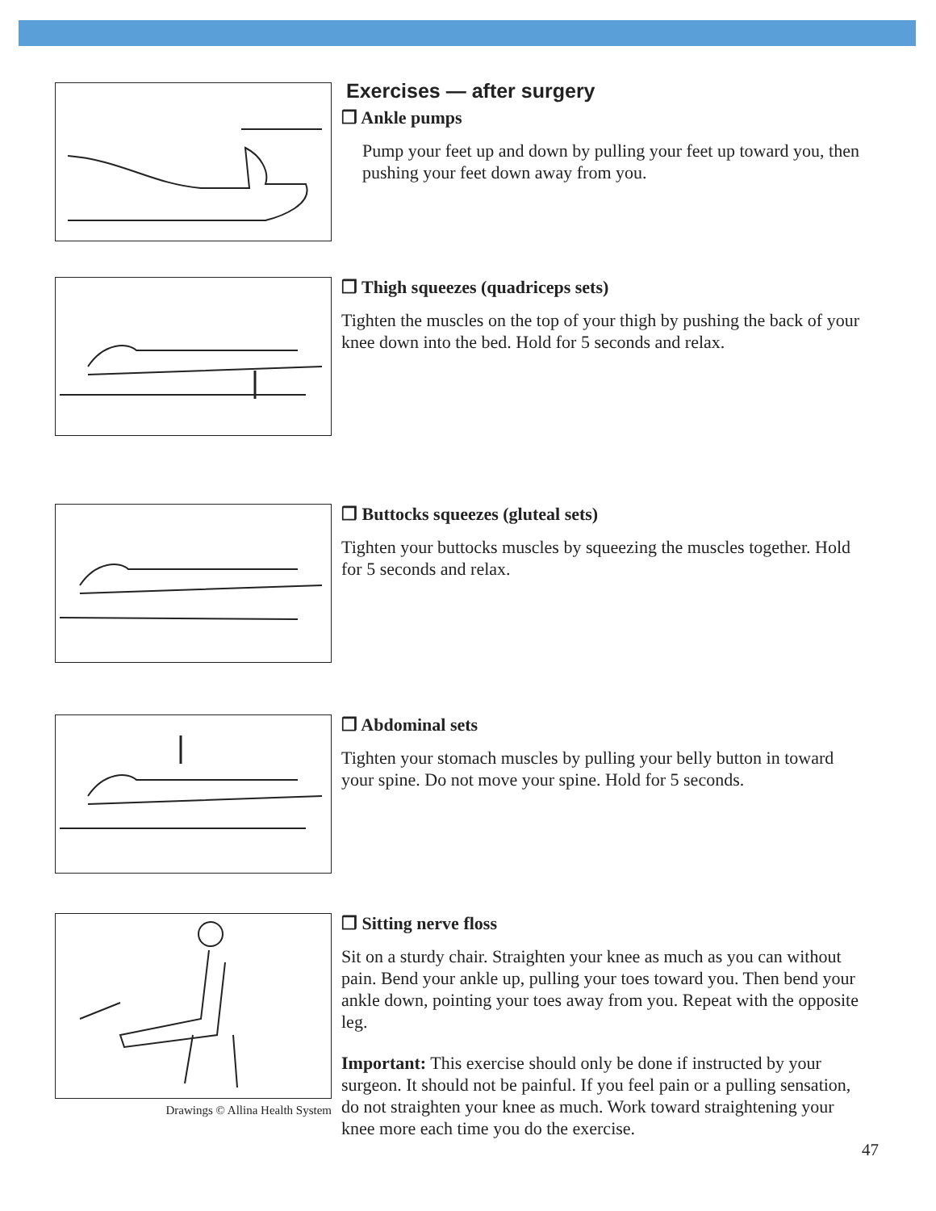Exercises — after surgery
❒ Ankle pumps
Pump your feet up and down by pulling your feet up toward you, then pushing your feet down away from you.
❒ Thigh squeezes (quadriceps sets)
Tighten the muscles on the top of your thigh by pushing the back of your knee down into the bed. Hold for 5 seconds and relax.
❒ Buttocks squeezes (gluteal sets)
Tighten your buttocks muscles by squeezing the muscles together. Hold for 5 seconds and relax.
❒ Abdominal sets
Tighten your stomach muscles by pulling your belly button in toward your spine. Do not move your spine. Hold for 5 seconds.
Drawings © Allina Health System
❒ Sitting nerve floss
Sit on a sturdy chair. Straighten your knee as much as you can without pain. Bend your ankle up, pulling your toes toward you. Then bend your ankle down, pointing your toes away from you. Repeat with the opposite leg.
Important: This exercise should only be done if instructed by your surgeon. It should not be painful. If you feel pain or a pulling sensation, do not straighten your knee as much. Work toward straightening your knee more each time you do the exercise.
47